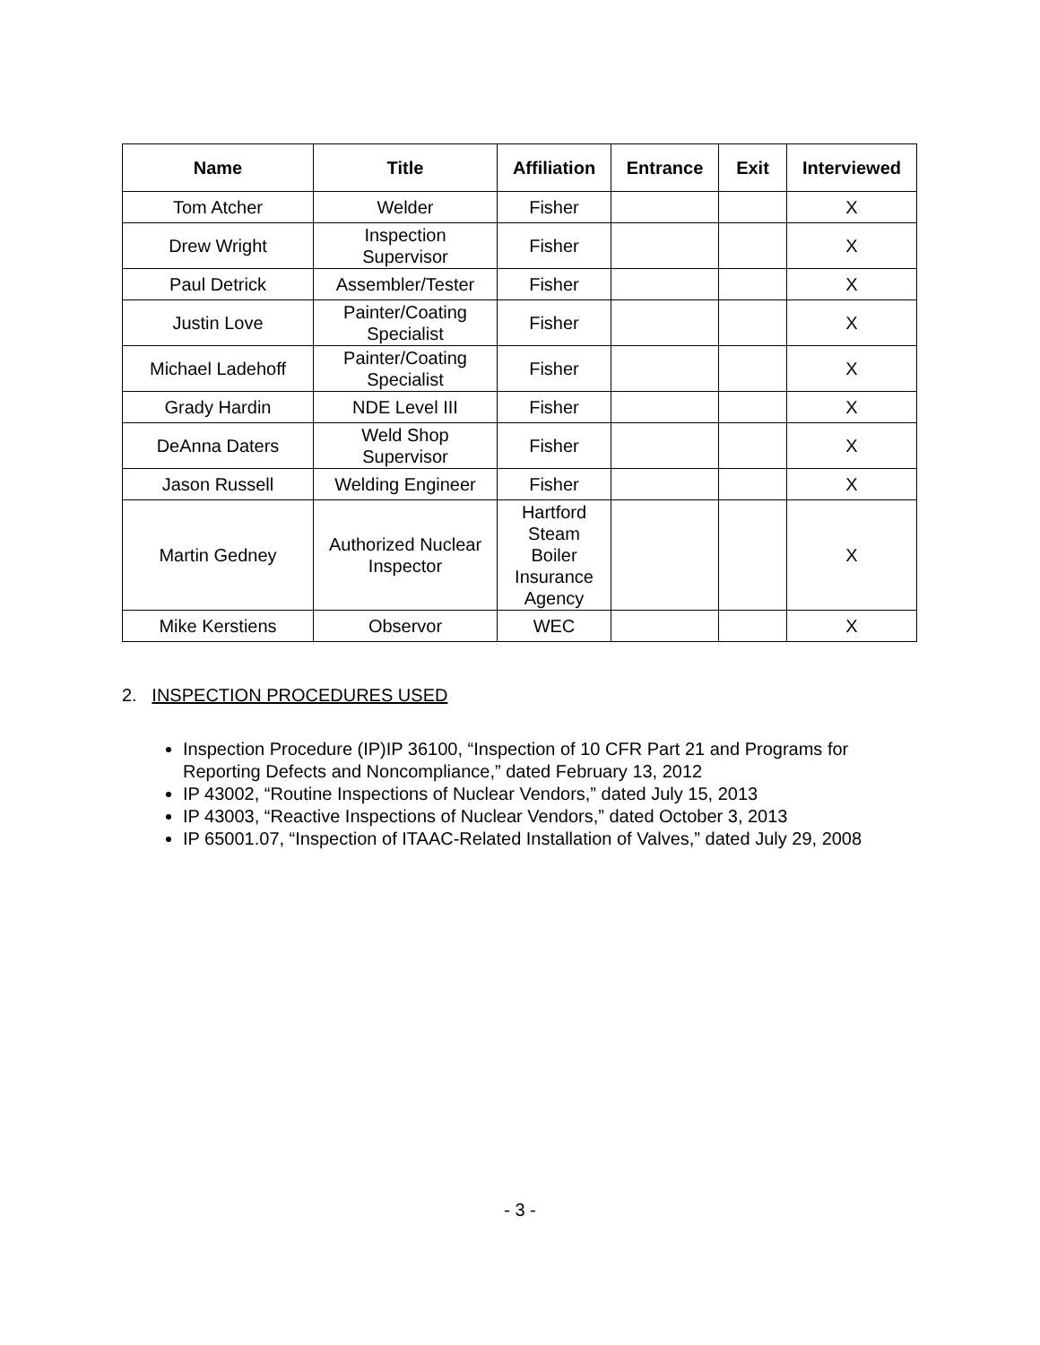| Name | Title | Affiliation | Entrance | Exit | Interviewed |
| --- | --- | --- | --- | --- | --- |
| Tom Atcher | Welder | Fisher | | | X |
| Drew Wright | Inspection Supervisor | Fisher | | | X |
| Paul Detrick | Assembler/Tester | Fisher | | | X |
| Justin Love | Painter/Coating Specialist | Fisher | | | X |
| Michael Ladehoff | Painter/Coating Specialist | Fisher | | | X |
| Grady Hardin | NDE Level III | Fisher | | | X |
| DeAnna Daters | Weld Shop Supervisor | Fisher | | | X |
| Jason Russell | Welding Engineer | Fisher | | | X |
| Martin Gedney | Authorized Nuclear Inspector | Hartford Steam Boiler Insurance Agency | | | X |
| Mike Kerstiens | Observor | WEC | | | X |
2. INSPECTION PROCEDURES USED
Inspection Procedure (IP)IP 36100, “Inspection of 10 CFR Part 21 and Programs for Reporting Defects and Noncompliance,” dated February 13, 2012
IP 43002, “Routine Inspections of Nuclear Vendors,” dated July 15, 2013
IP 43003, “Reactive Inspections of Nuclear Vendors,” dated October 3, 2013
IP 65001.07, “Inspection of ITAAC-Related Installation of Valves,” dated July 29, 2008
- 3 -